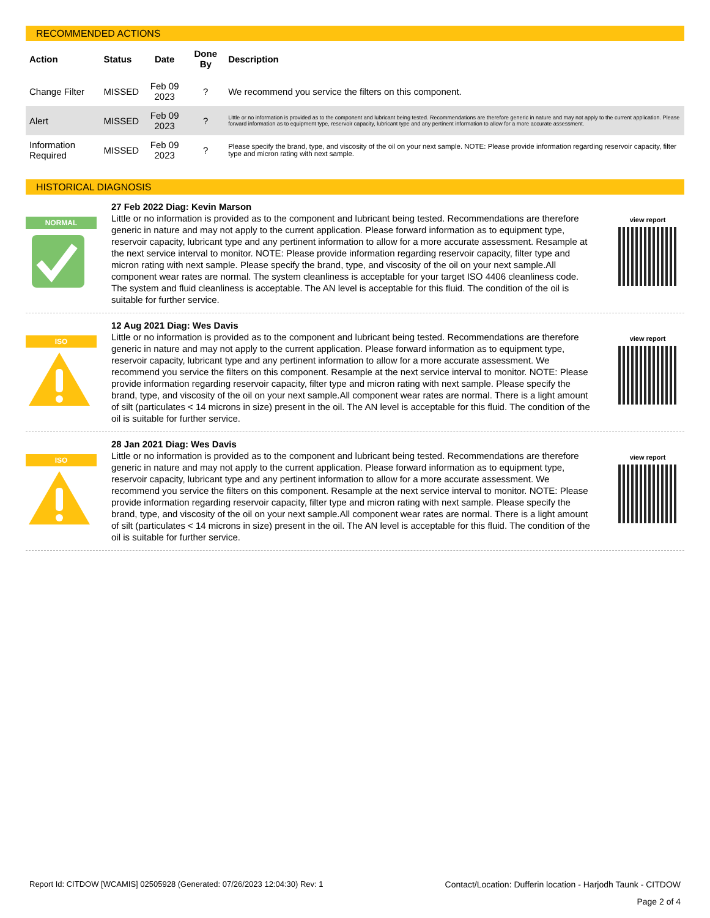RECOMMENDED ACTIONS
| Action | Status | Date | Done By | Description |
| --- | --- | --- | --- | --- |
| Change Filter | MISSED | Feb 09 2023 | ? | We recommend you service the filters on this component. |
| Alert | MISSED | Feb 09 2023 | ? | Little or no information is provided as to the component and lubricant being tested. Recommendations are therefore generic in nature and may not apply to the current application. Please forward information as to equipment type, reservoir capacity, lubricant type and any pertinent information to allow for a more accurate assessment. |
| Information Required | MISSED | Feb 09 2023 | ? | Please specify the brand, type, and viscosity of the oil on your next sample. NOTE: Please provide information regarding reservoir capacity, filter type and micron rating with next sample. |
HISTORICAL DIAGNOSIS
NORMAL
27 Feb 2022 Diag: Kevin Marson
Little or no information is provided as to the component and lubricant being tested. Recommendations are therefore generic in nature and may not apply to the current application. Please forward information as to equipment type, reservoir capacity, lubricant type and any pertinent information to allow for a more accurate assessment. Resample at the next service interval to monitor. NOTE: Please provide information regarding reservoir capacity, filter type and micron rating with next sample. Please specify the brand, type, and viscosity of the oil on your next sample.All component wear rates are normal. The system cleanliness is acceptable for your target ISO 4406 cleanliness code. The system and fluid cleanliness is acceptable. The AN level is acceptable for this fluid. The condition of the oil is suitable for further service.
view report
ISO
12 Aug 2021 Diag: Wes Davis
Little or no information is provided as to the component and lubricant being tested. Recommendations are therefore generic in nature and may not apply to the current application. Please forward information as to equipment type, reservoir capacity, lubricant type and any pertinent information to allow for a more accurate assessment. We recommend you service the filters on this component. Resample at the next service interval to monitor. NOTE: Please provide information regarding reservoir capacity, filter type and micron rating with next sample. Please specify the brand, type, and viscosity of the oil on your next sample.All component wear rates are normal. There is a light amount of silt (particulates < 14 microns in size) present in the oil. The AN level is acceptable for this fluid. The condition of the oil is suitable for further service.
view report
ISO
28 Jan 2021 Diag: Wes Davis
Little or no information is provided as to the component and lubricant being tested. Recommendations are therefore generic in nature and may not apply to the current application. Please forward information as to equipment type, reservoir capacity, lubricant type and any pertinent information to allow for a more accurate assessment. We recommend you service the filters on this component. Resample at the next service interval to monitor. NOTE: Please provide information regarding reservoir capacity, filter type and micron rating with next sample. Please specify the brand, type, and viscosity of the oil on your next sample.All component wear rates are normal. There is a light amount of silt (particulates < 14 microns in size) present in the oil. The AN level is acceptable for this fluid. The condition of the oil is suitable for further service.
view report
Report Id: CITDOW [WCAMIS] 02505928 (Generated: 07/26/2023 12:04:30) Rev: 1 Contact/Location: Dufferin location - Harjodh Taunk - CITDOW
Page 2 of 4